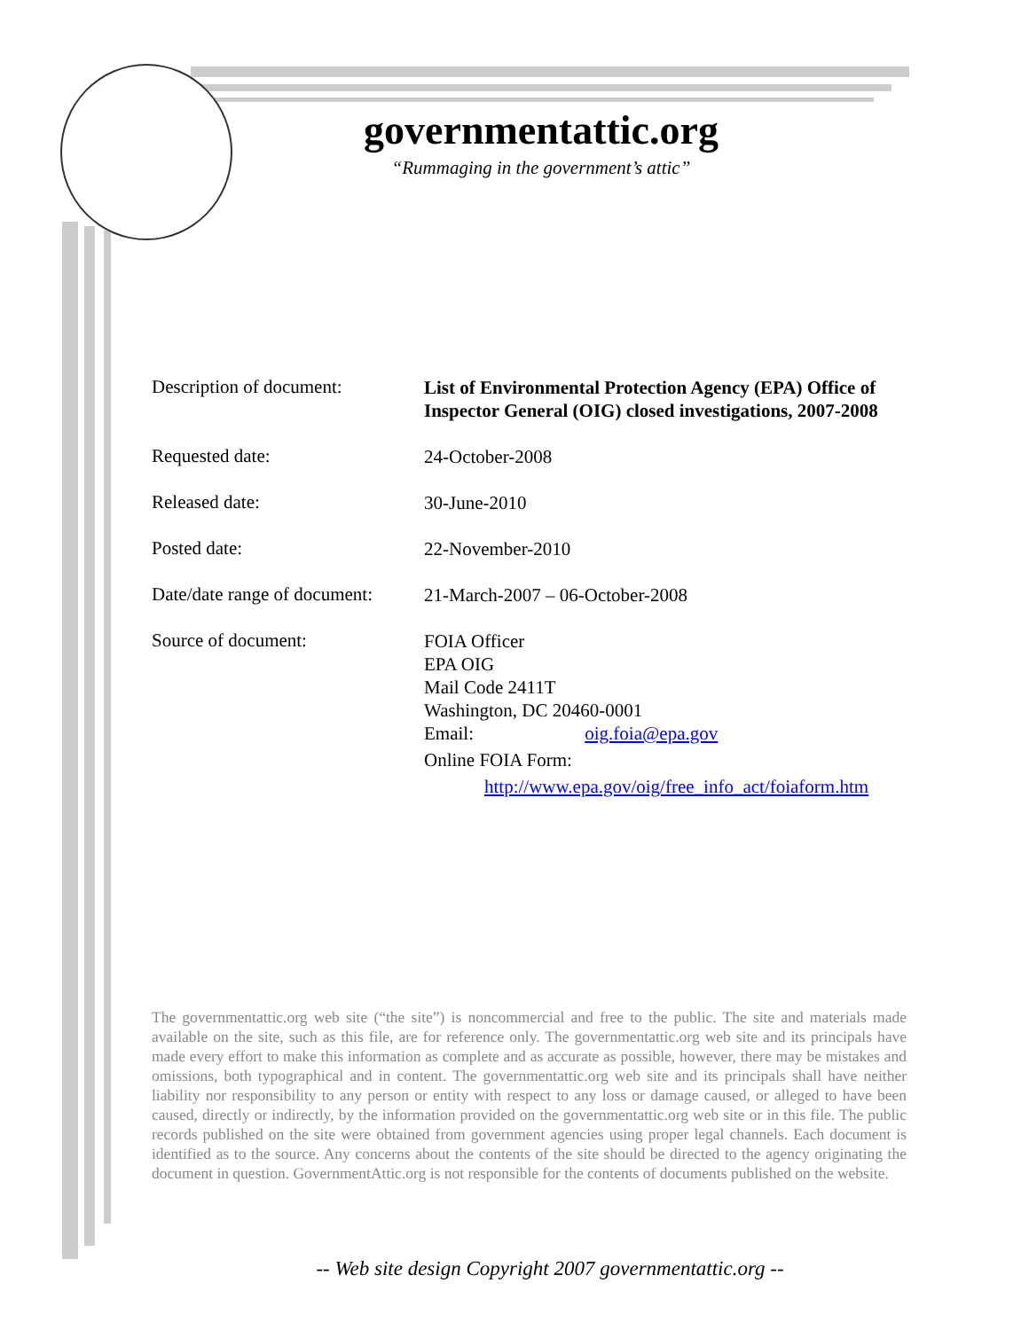governmentattic.org
“Rummaging in the government’s attic”
Description of document:
List of Environmental Protection Agency (EPA) Office of Inspector General (OIG) closed investigations, 2007-2008
Requested date:
24-October-2008
Released date:
30-June-2010
Posted date:
22-November-2010
Date/date range of document:
21-March-2007 – 06-October-2008
Source of document:
FOIA Officer
EPA OIG
Mail Code 2411T
Washington, DC 20460-0001
Email: oig.foia@epa.gov
Online FOIA Form:
http://www.epa.gov/oig/free_info_act/foiaform.htm
The governmentattic.org web site (“the site”) is noncommercial and free to the public. The site and materials made available on the site, such as this file, are for reference only. The governmentattic.org web site and its principals have made every effort to make this information as complete and as accurate as possible, however, there may be mistakes and omissions, both typographical and in content. The governmentattic.org web site and its principals shall have neither liability nor responsibility to any person or entity with respect to any loss or damage caused, or alleged to have been caused, directly or indirectly, by the information provided on the governmentattic.org web site or in this file. The public records published on the site were obtained from government agencies using proper legal channels. Each document is identified as to the source. Any concerns about the contents of the site should be directed to the agency originating the document in question. GovernmentAttic.org is not responsible for the contents of documents published on the website.
-- Web site design Copyright 2007 governmentattic.org --